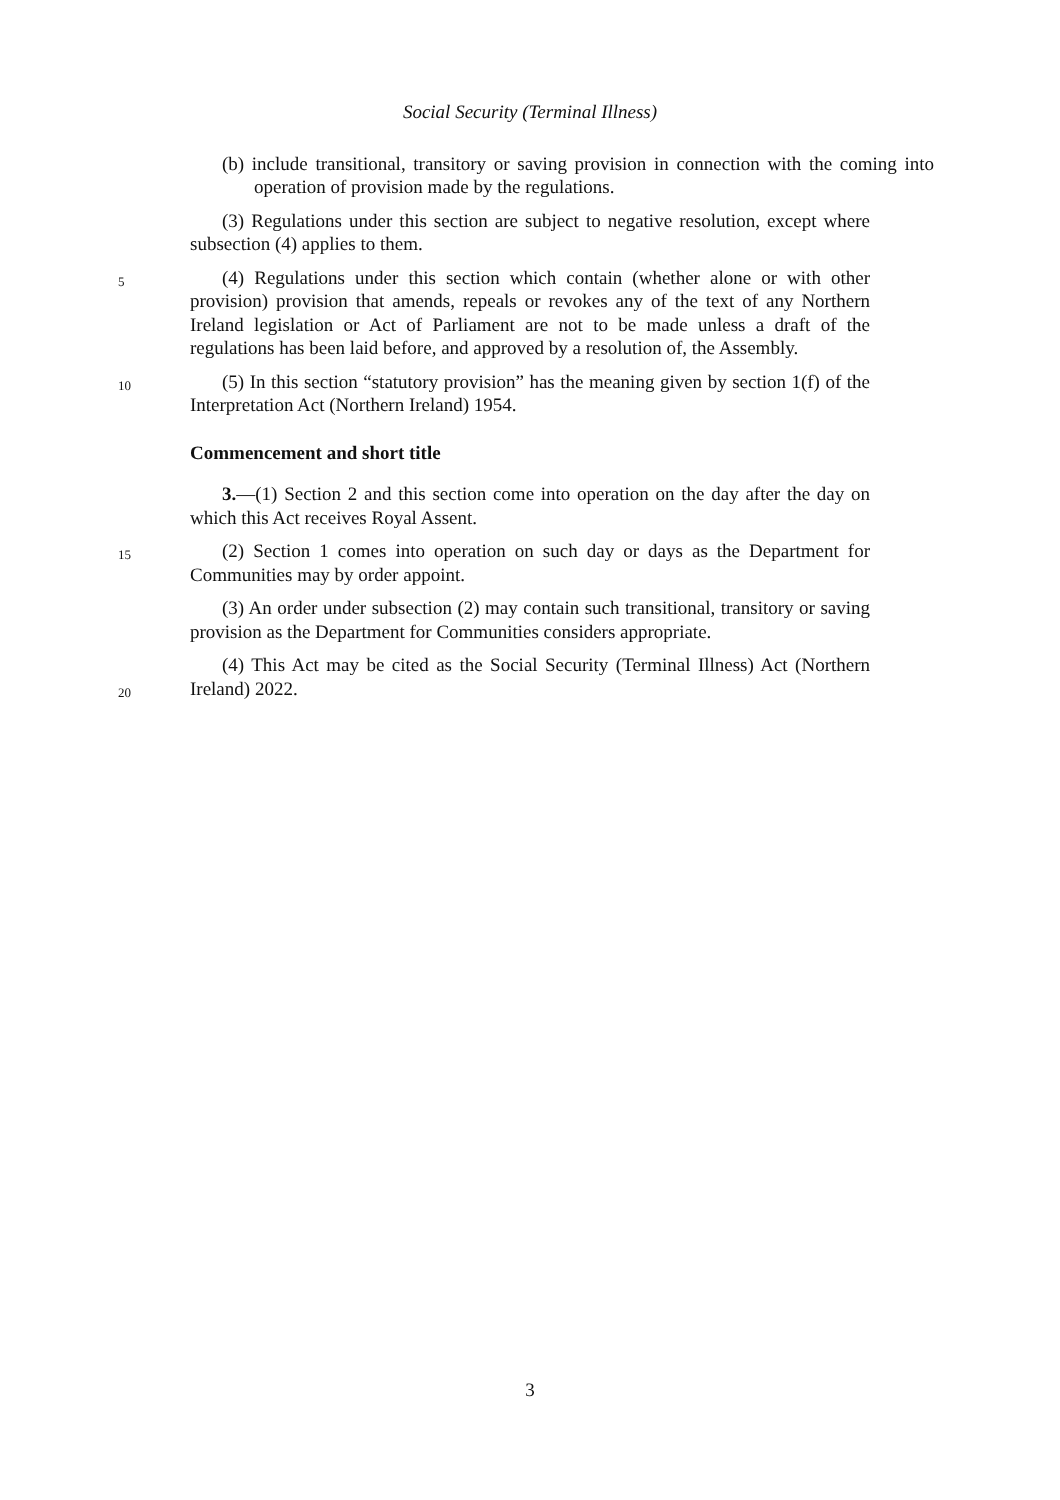Social Security (Terminal Illness)
(b) include transitional, transitory or saving provision in connection with the coming into operation of provision made by the regulations.
(3) Regulations under this section are subject to negative resolution, except where subsection (4) applies to them.
5
(4) Regulations under this section which contain (whether alone or with other provision) provision that amends, repeals or revokes any of the text of any Northern Ireland legislation or Act of Parliament are not to be made unless a draft of the regulations has been laid before, and approved by a resolution of, the Assembly.
10
(5) In this section “statutory provision” has the meaning given by section 1(f) of the Interpretation Act (Northern Ireland) 1954.
Commencement and short title
3.—(1) Section 2 and this section come into operation on the day after the day on which this Act receives Royal Assent.
15
(2) Section 1 comes into operation on such day or days as the Department for Communities may by order appoint.
(3) An order under subsection (2) may contain such transitional, transitory or saving provision as the Department for Communities considers appropriate.
20
(4) This Act may be cited as the Social Security (Terminal Illness) Act (Northern Ireland) 2022.
3